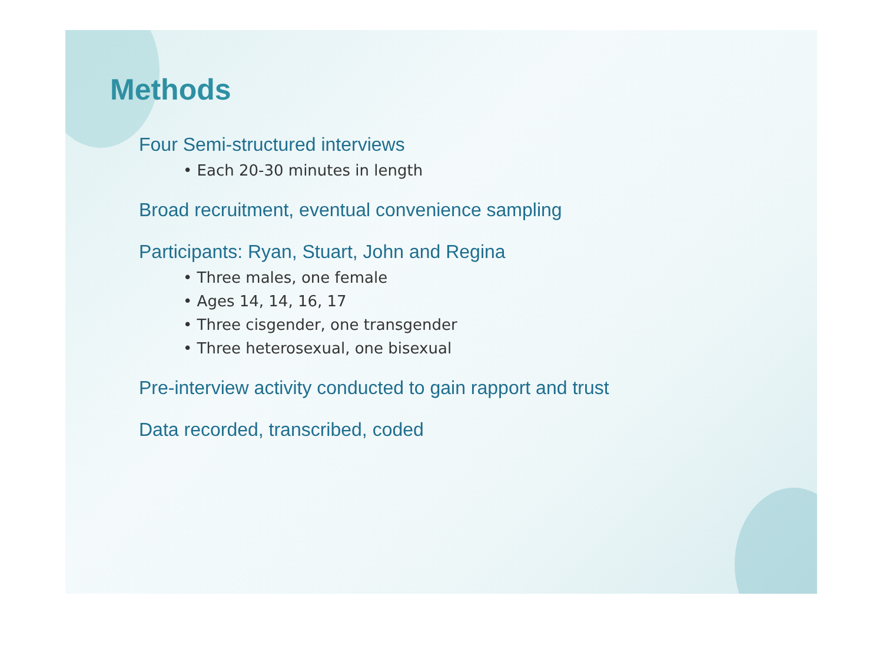Methods
Four Semi-structured interviews
• Each 20-30 minutes in length
Broad recruitment, eventual convenience sampling
Participants: Ryan, Stuart, John and Regina
• Three males, one female
• Ages 14, 14, 16, 17
• Three cisgender, one transgender
• Three heterosexual, one bisexual
Pre-interview activity conducted to gain rapport and trust
Data recorded, transcribed, coded